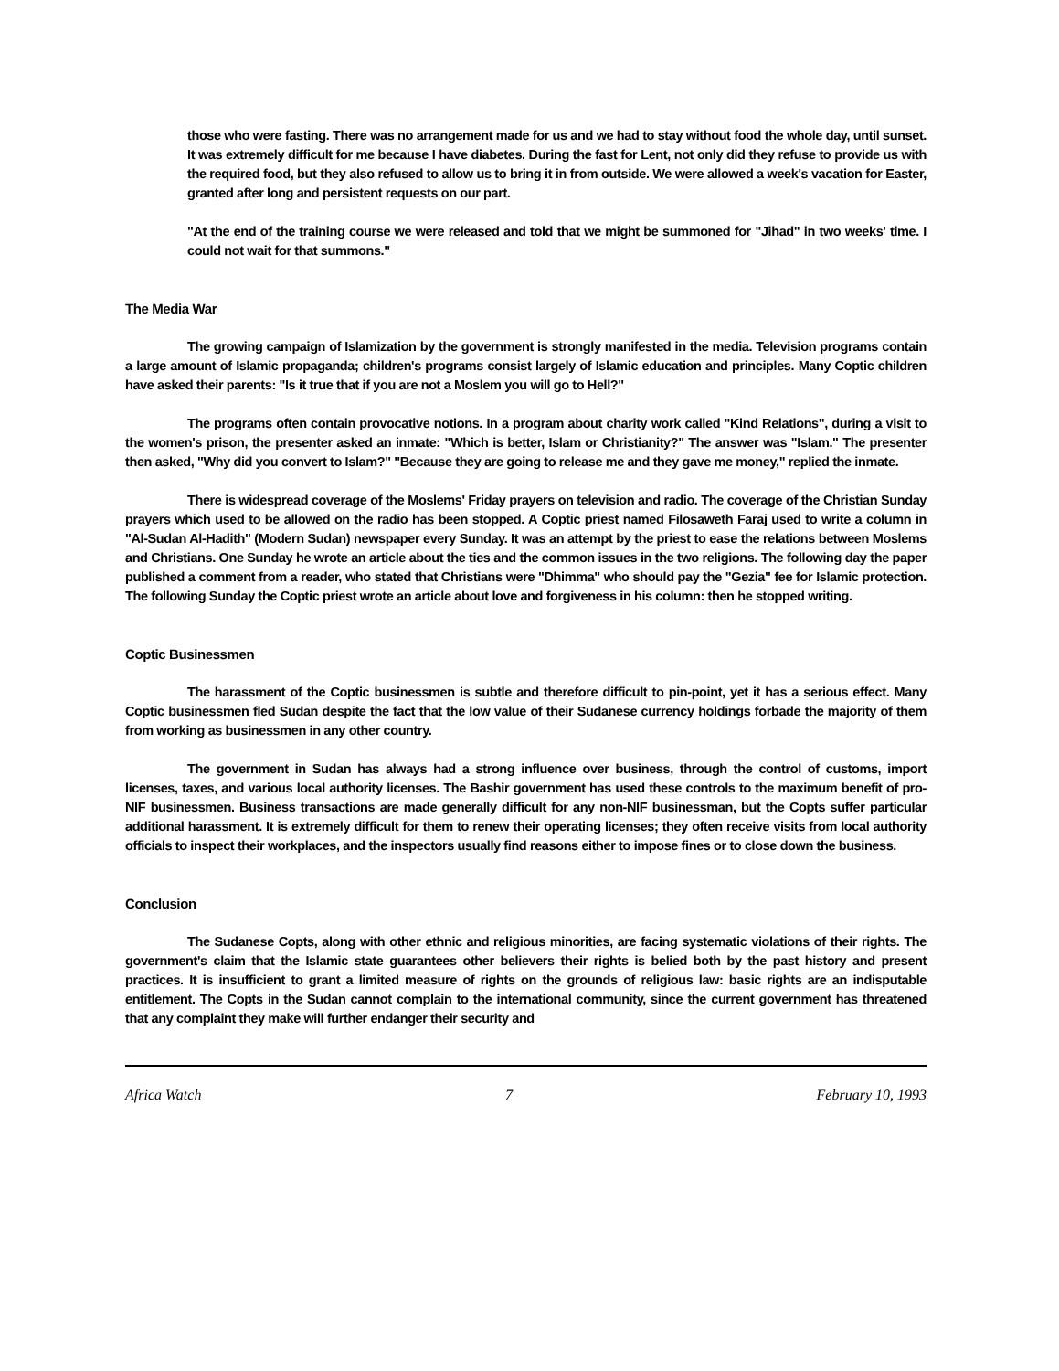those who were fasting. There was no arrangement made for us and we had to stay without food the whole day, until sunset. It was extremely difficult for me because I have diabetes. During the fast for Lent, not only did they refuse to provide us with the required food, but they also refused to allow us to bring it in from outside. We were allowed a week's vacation for Easter, granted after long and persistent requests on our part.
"At the end of the training course we were released and told that we might be summoned for "Jihad" in two weeks' time. I could not wait for that summons."
The Media War
The growing campaign of Islamization by the government is strongly manifested in the media. Television programs contain a large amount of Islamic propaganda; children's programs consist largely of Islamic education and principles. Many Coptic children have asked their parents: "Is it true that if you are not a Moslem you will go to Hell?"
The programs often contain provocative notions. In a program about charity work called "Kind Relations", during a visit to the women's prison, the presenter asked an inmate: "Which is better, Islam or Christianity?" The answer was "Islam." The presenter then asked, "Why did you convert to Islam?" "Because they are going to release me and they gave me money," replied the inmate.
There is widespread coverage of the Moslems' Friday prayers on television and radio. The coverage of the Christian Sunday prayers which used to be allowed on the radio has been stopped. A Coptic priest named Filosaweth Faraj used to write a column in "Al-Sudan Al-Hadith" (Modern Sudan) newspaper every Sunday. It was an attempt by the priest to ease the relations between Moslems and Christians. One Sunday he wrote an article about the ties and the common issues in the two religions. The following day the paper published a comment from a reader, who stated that Christians were "Dhimma" who should pay the "Gezia" fee for Islamic protection. The following Sunday the Coptic priest wrote an article about love and forgiveness in his column: then he stopped writing.
Coptic Businessmen
The harassment of the Coptic businessmen is subtle and therefore difficult to pin-point, yet it has a serious effect. Many Coptic businessmen fled Sudan despite the fact that the low value of their Sudanese currency holdings forbade the majority of them from working as businessmen in any other country.
The government in Sudan has always had a strong influence over business, through the control of customs, import licenses, taxes, and various local authority licenses. The Bashir government has used these controls to the maximum benefit of pro-NIF businessmen. Business transactions are made generally difficult for any non-NIF businessman, but the Copts suffer particular additional harassment. It is extremely difficult for them to renew their operating licenses; they often receive visits from local authority officials to inspect their workplaces, and the inspectors usually find reasons either to impose fines or to close down the business.
Conclusion
The Sudanese Copts, along with other ethnic and religious minorities, are facing systematic violations of their rights. The government's claim that the Islamic state guarantees other believers their rights is belied both by the past history and present practices. It is insufficient to grant a limited measure of rights on the grounds of religious law: basic rights are an indisputable entitlement. The Copts in the Sudan cannot complain to the international community, since the current government has threatened that any complaint they make will further endanger their security and
Africa Watch 7 February 10, 1993